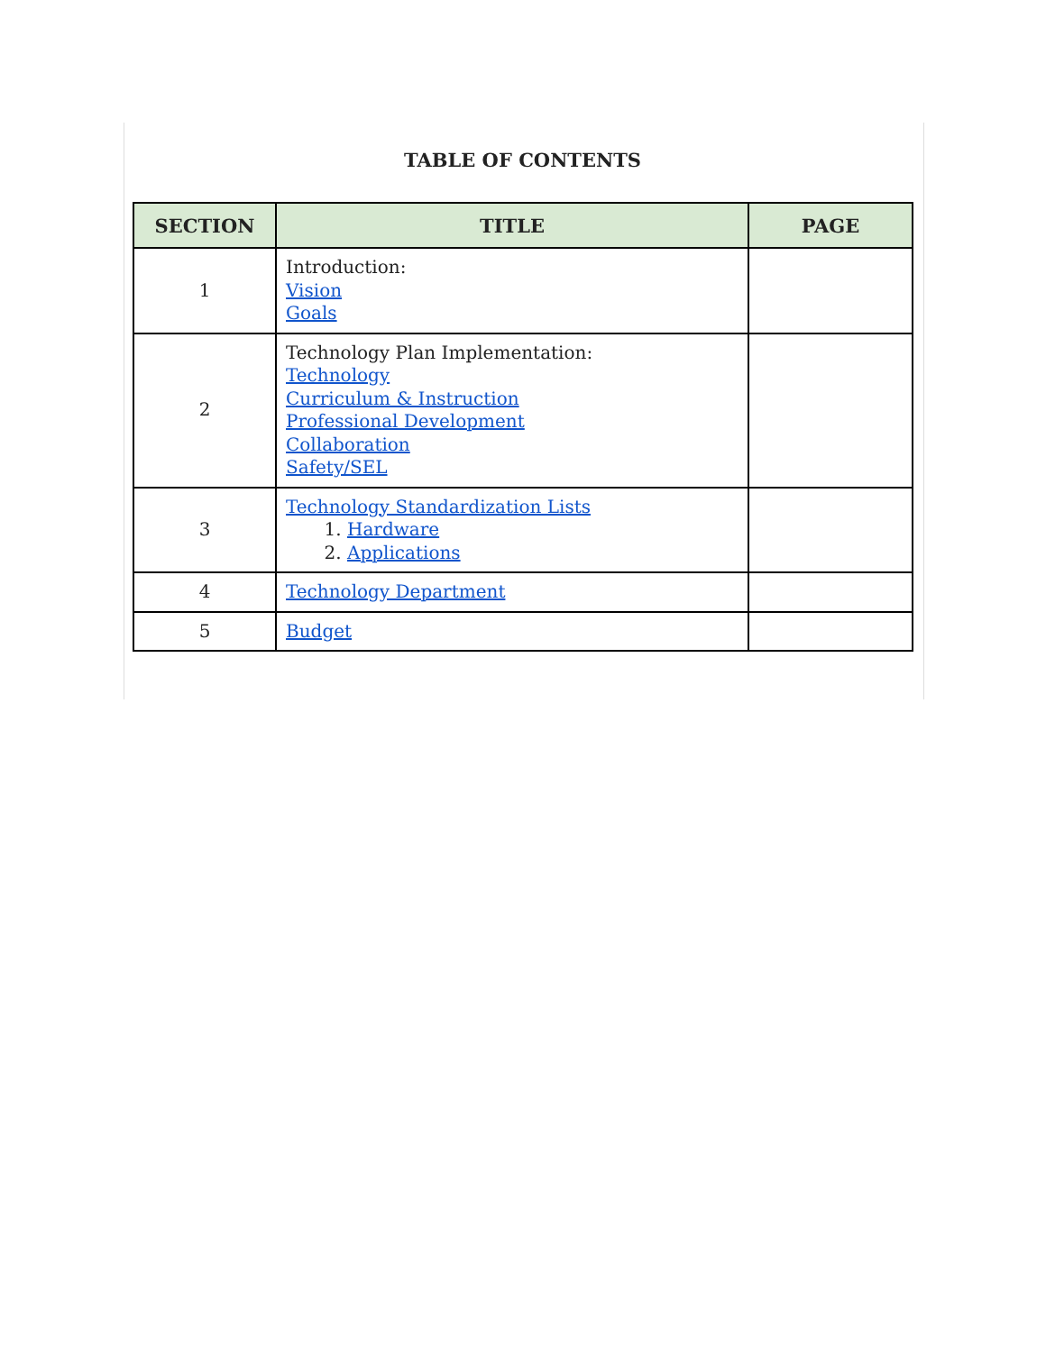TABLE OF CONTENTS
| SECTION | TITLE | PAGE |
| --- | --- | --- |
| 1 | Introduction: Vision Goals | |
| 2 | Technology Plan Implementation: Technology Curriculum & Instruction Professional Development Collaboration Safety/SEL | |
| 3 | Technology Standardization Lists 1. Hardware 2. Applications | |
| 4 | Technology Department | |
| 5 | Budget | |